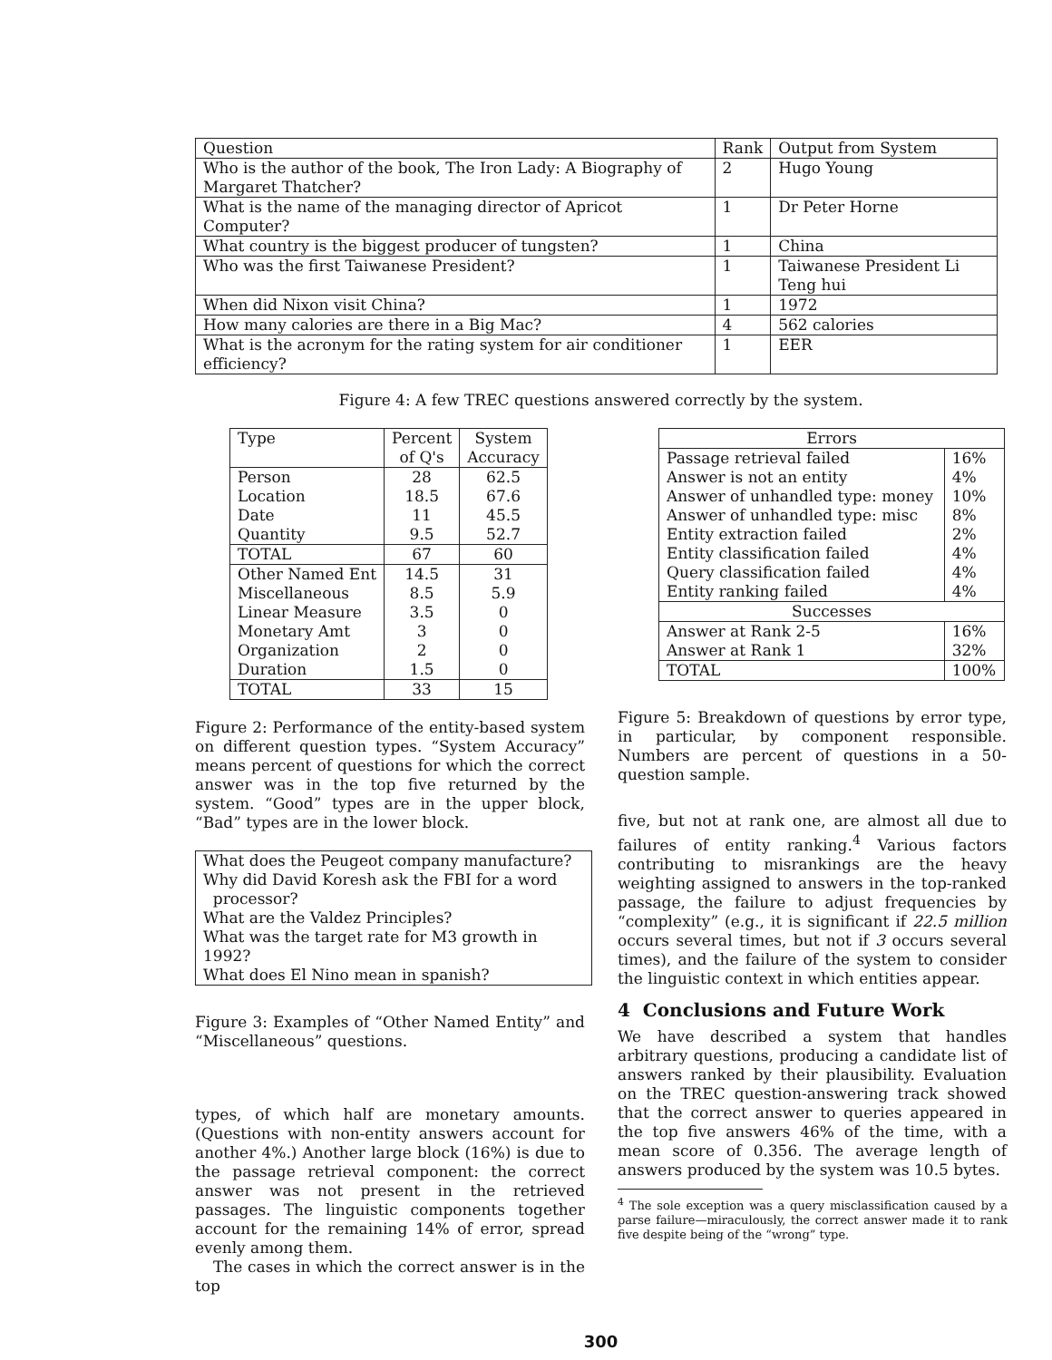| Question | Rank | Output from System |
| --- | --- | --- |
| Who is the author of the book, The Iron Lady: A Biography of Margaret Thatcher? | 2 | Hugo Young |
| What is the name of the managing director of Apricot Computer? | 1 | Dr Peter Horne |
| What country is the biggest producer of tungsten? | 1 | China |
| Who was the first Taiwanese President? | 1 | Taiwanese President Li Teng hui |
| When did Nixon visit China? | 1 | 1972 |
| How many calories are there in a Big Mac? | 4 | 562 calories |
| What is the acronym for the rating system for air conditioner efficiency? | 1 | EER |
Figure 4: A few TREC questions answered correctly by the system.
| Type | Percent of Q's | System Accuracy |
| --- | --- | --- |
| Person Location Date Quantity | 28 18.5 11 9.5 | 62.5 67.6 45.5 52.7 |
| TOTAL | 67 | 60 |
| Other Named Ent Miscellaneous Linear Measure Monetary Amt Organization Duration | 14.5 8.5 3.5 3 2 1.5 | 31 5.9 0 0 0 0 |
| TOTAL | 33 | 15 |
Figure 2: Performance of the entity-based system on different question types. “System Accuracy” means percent of questions for which the correct answer was in the top five returned by the system. “Good” types are in the upper block, “Bad” types are in the lower block.
| What does the Peugeot company manufacture? Why did David Koresh ask the FBI for a word processor? What are the Valdez Principles? What was the target rate for M3 growth in 1992? What does El Nino mean in spanish? |
Figure 3: Examples of “Other Named Entity” and “Miscellaneous” questions.
types, of which half are monetary amounts. (Questions with non-entity answers account for another 4%.) Another large block (16%) is due to the passage retrieval component: the correct answer was not present in the retrieved passages. The linguistic components together account for the remaining 14% of error, spread evenly among them.
The cases in which the correct answer is in the top
| Errors | |
| --- | --- |
| Passage retrieval failed Answer is not an entity Answer of unhandled type: money Answer of unhandled type: misc Entity extraction failed Entity classification failed Query classification failed Entity ranking failed | 16% 4% 10% 8% 2% 4% 4% 4% |
| Successes | |
| Answer at Rank 2-5 Answer at Rank 1 | 16% 32% |
| TOTAL | 100% |
Figure 5: Breakdown of questions by error type, in particular, by component responsible. Numbers are percent of questions in a 50-question sample.
five, but not at rank one, are almost all due to failures of entity ranking.<sup>4</sup> Various factors contributing to misrankings are the heavy weighting assigned to answers in the top-ranked passage, the failure to adjust frequencies by “complexity” (e.g., it is significant if 22.5 million occurs several times, but not if 3 occurs several times), and the failure of the system to consider the linguistic context in which entities appear.
4 Conclusions and Future Work
We have described a system that handles arbitrary questions, producing a candidate list of answers ranked by their plausibility. Evaluation on the TREC question-answering track showed that the correct answer to queries appeared in the top five answers 46% of the time, with a mean score of 0.356. The average length of answers produced by the system was 10.5 bytes.
<sup>4</sup> The sole exception was a query misclassification caused by a parse failure—miraculously, the correct answer made it to rank five despite being of the “wrong” type.
300